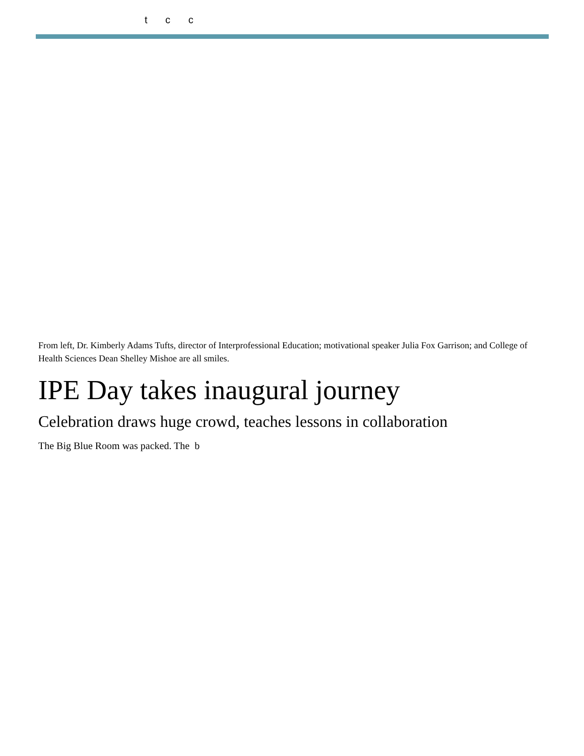t c c
From left, Dr. Kimberly Adams Tufts, director of Interprofessional Education; motivational speaker Julia Fox Garrison; and College of Health Sciences Dean Shelley Mishoe are all smiles.
IPE Day takes inaugural journey
Celebration draws huge crowd, teaches lessons in collaboration
The Big Blue Room was packed. The b